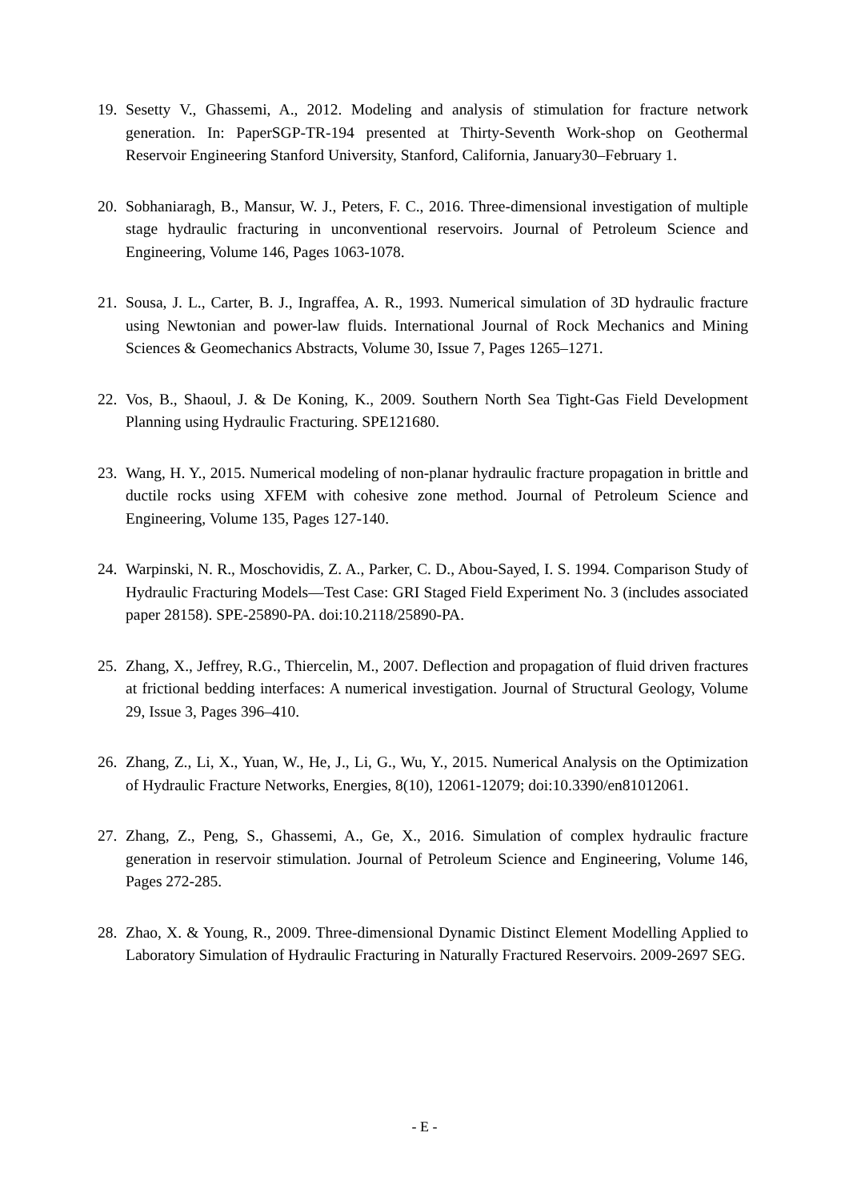19. Sesetty V., Ghassemi, A., 2012. Modeling and analysis of stimulation for fracture network generation. In: PaperSGP-TR-194 presented at Thirty-Seventh Work-shop on Geothermal Reservoir Engineering Stanford University, Stanford, California, January30–February 1.
20. Sobhaniaragh, B., Mansur, W. J., Peters, F. C., 2016. Three-dimensional investigation of multiple stage hydraulic fracturing in unconventional reservoirs. Journal of Petroleum Science and Engineering, Volume 146, Pages 1063-1078.
21. Sousa, J. L., Carter, B. J., Ingraffea, A. R., 1993. Numerical simulation of 3D hydraulic fracture using Newtonian and power-law fluids. International Journal of Rock Mechanics and Mining Sciences & Geomechanics Abstracts, Volume 30, Issue 7, Pages 1265–1271.
22. Vos, B., Shaoul, J. & De Koning, K., 2009. Southern North Sea Tight-Gas Field Development Planning using Hydraulic Fracturing. SPE121680.
23. Wang, H. Y., 2015. Numerical modeling of non-planar hydraulic fracture propagation in brittle and ductile rocks using XFEM with cohesive zone method. Journal of Petroleum Science and Engineering, Volume 135, Pages 127-140.
24. Warpinski, N. R., Moschovidis, Z. A., Parker, C. D., Abou-Sayed, I. S. 1994. Comparison Study of Hydraulic Fracturing Models—Test Case: GRI Staged Field Experiment No. 3 (includes associated paper 28158). SPE-25890-PA. doi:10.2118/25890-PA.
25. Zhang, X., Jeffrey, R.G., Thiercelin, M., 2007. Deflection and propagation of fluid driven fractures at frictional bedding interfaces: A numerical investigation. Journal of Structural Geology, Volume 29, Issue 3, Pages 396–410.
26. Zhang, Z., Li, X., Yuan, W., He, J., Li, G., Wu, Y., 2015. Numerical Analysis on the Optimization of Hydraulic Fracture Networks, Energies, 8(10), 12061-12079; doi:10.3390/en81012061.
27. Zhang, Z., Peng, S., Ghassemi, A., Ge, X., 2016. Simulation of complex hydraulic fracture generation in reservoir stimulation. Journal of Petroleum Science and Engineering, Volume 146, Pages 272-285.
28. Zhao, X. & Young, R., 2009. Three-dimensional Dynamic Distinct Element Modelling Applied to Laboratory Simulation of Hydraulic Fracturing in Naturally Fractured Reservoirs. 2009-2697 SEG.
- E -